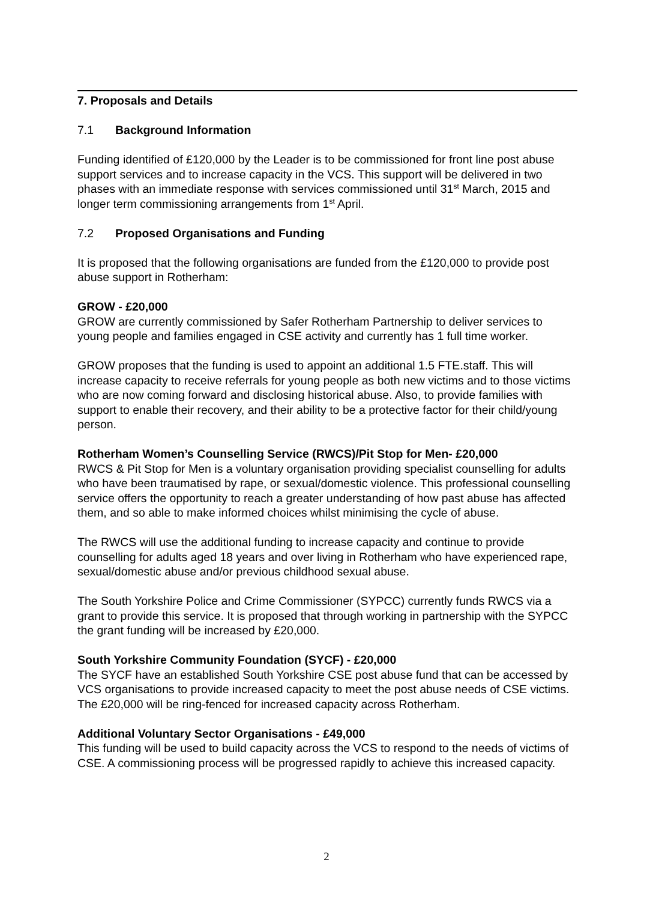7. Proposals and Details
7.1 Background Information
Funding identified of £120,000 by the Leader is to be commissioned for front line post abuse support services and to increase capacity in the VCS. This support will be delivered in two phases with an immediate response with services commissioned until 31<sup>st</sup> March, 2015 and longer term commissioning arrangements from 1<sup>st</sup> April.
7.2 Proposed Organisations and Funding
It is proposed that the following organisations are funded from the £120,000 to provide post abuse support in Rotherham:
GROW - £20,000
GROW are currently commissioned by Safer Rotherham Partnership to deliver services to young people and families engaged in CSE activity and currently has 1 full time worker.
GROW proposes that the funding is used to appoint an additional 1.5 FTE.staff. This will increase capacity to receive referrals for young people as both new victims and to those victims who are now coming forward and disclosing historical abuse. Also, to provide families with support to enable their recovery, and their ability to be a protective factor for their child/young person.
Rotherham Women’s Counselling Service (RWCS)/Pit Stop for Men- £20,000
RWCS & Pit Stop for Men is a voluntary organisation providing specialist counselling for adults who have been traumatised by rape, or sexual/domestic violence. This professional counselling service offers the opportunity to reach a greater understanding of how past abuse has affected them, and so able to make informed choices whilst minimising the cycle of abuse.
The RWCS will use the additional funding to increase capacity and continue to provide counselling for adults aged 18 years and over living in Rotherham who have experienced rape, sexual/domestic abuse and/or previous childhood sexual abuse.
The South Yorkshire Police and Crime Commissioner (SYPCC) currently funds RWCS via a grant to provide this service. It is proposed that through working in partnership with the SYPCC the grant funding will be increased by £20,000.
South Yorkshire Community Foundation (SYCF) - £20,000
The SYCF have an established South Yorkshire CSE post abuse fund that can be accessed by VCS organisations to provide increased capacity to meet the post abuse needs of CSE victims. The £20,000 will be ring-fenced for increased capacity across Rotherham.
Additional Voluntary Sector Organisations - £49,000
This funding will be used to build capacity across the VCS to respond to the needs of victims of CSE. A commissioning process will be progressed rapidly to achieve this increased capacity.
2